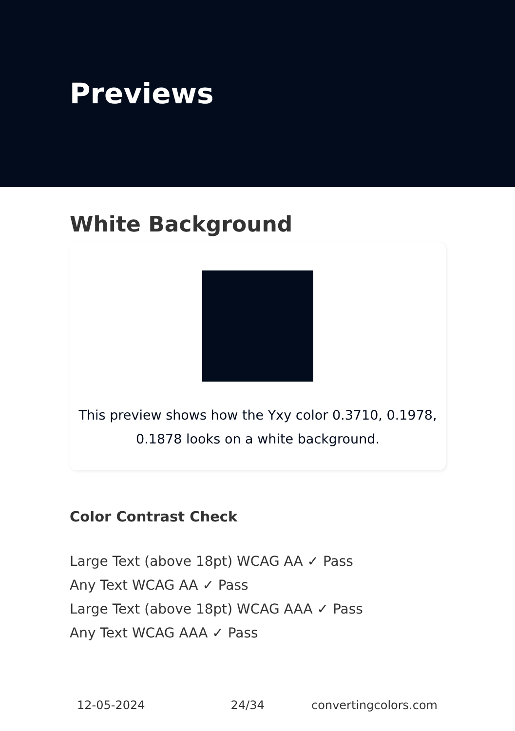Previews
White Background
This preview shows how the Yxy color 0.3710, 0.1978, 0.1878 looks on a white background.
Color Contrast Check
Large Text (above 18pt) WCAG AA ✓ Pass
Any Text WCAG AA ✓ Pass
Large Text (above 18pt) WCAG AAA ✓ Pass
Any Text WCAG AAA ✓ Pass
12-05-2024 24/34 convertingcolors.com